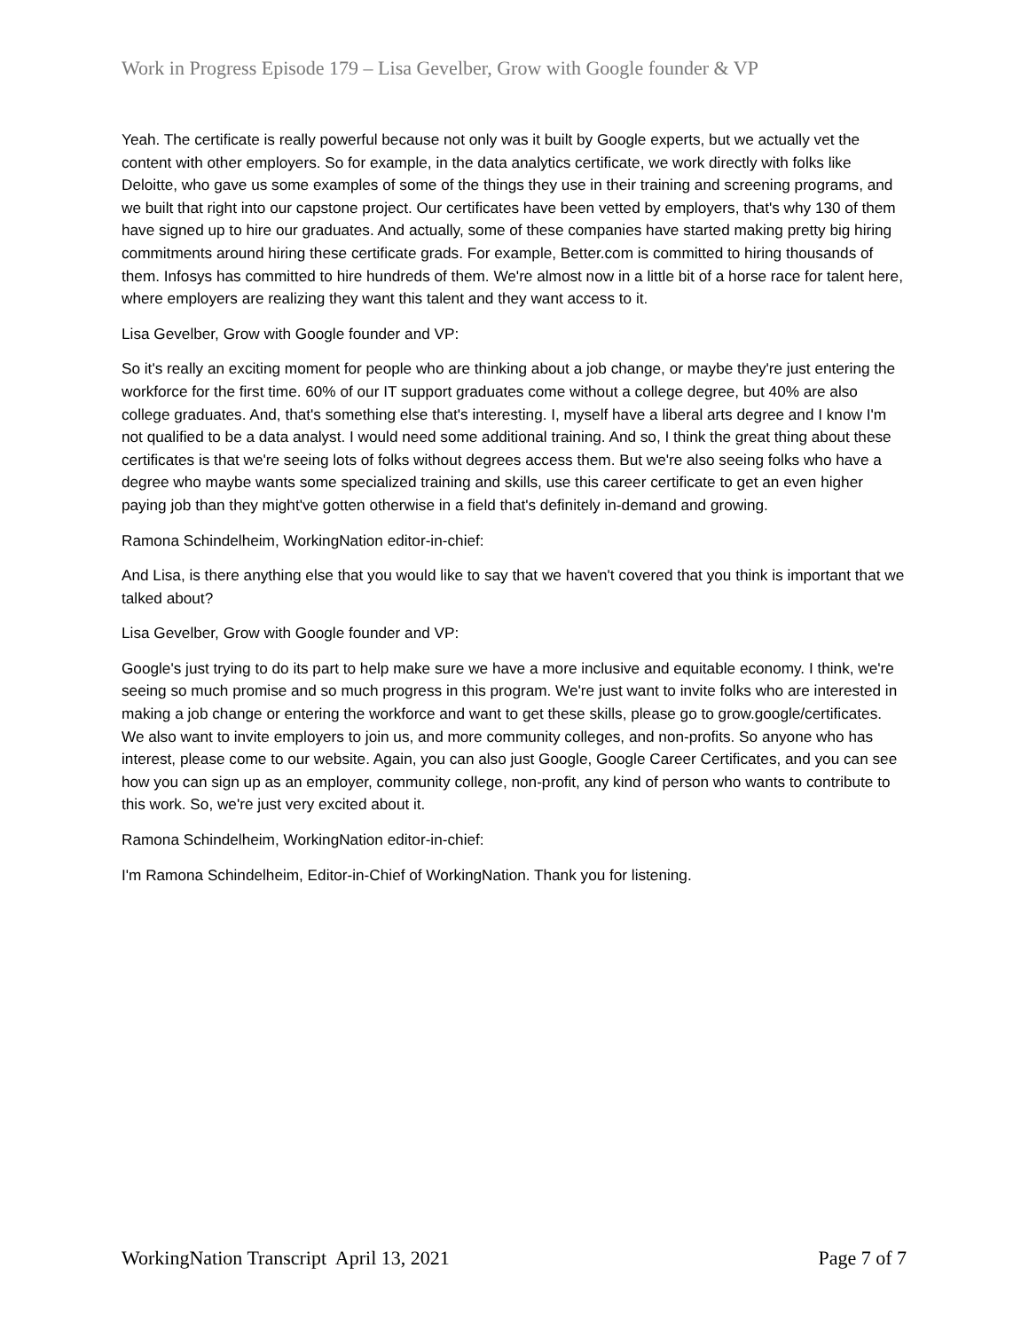Work in Progress Episode 179 – Lisa Gevelber, Grow with Google founder & VP
Yeah. The certificate is really powerful because not only was it built by Google experts, but we actually vet the content with other employers. So for example, in the data analytics certificate, we work directly with folks like Deloitte, who gave us some examples of some of the things they use in their training and screening programs, and we built that right into our capstone project. Our certificates have been vetted by employers, that's why 130 of them have signed up to hire our graduates. And actually, some of these companies have started making pretty big hiring commitments around hiring these certificate grads. For example, Better.com is committed to hiring thousands of them. Infosys has committed to hire hundreds of them. We're almost now in a little bit of a horse race for talent here, where employers are realizing they want this talent and they want access to it.
Lisa Gevelber, Grow with Google founder and VP:
So it's really an exciting moment for people who are thinking about a job change, or maybe they're just entering the workforce for the first time. 60% of our IT support graduates come without a college degree, but 40% are also college graduates. And, that's something else that's interesting. I, myself have a liberal arts degree and I know I'm not qualified to be a data analyst. I would need some additional training. And so, I think the great thing about these certificates is that we're seeing lots of folks without degrees access them. But we're also seeing folks who have a degree who maybe wants some specialized training and skills, use this career certificate to get an even higher paying job than they might've gotten otherwise in a field that's definitely in-demand and growing.
Ramona Schindelheim, WorkingNation editor-in-chief:
And Lisa, is there anything else that you would like to say that we haven't covered that you think is important that we talked about?
Lisa Gevelber, Grow with Google founder and VP:
Google's just trying to do its part to help make sure we have a more inclusive and equitable economy. I think, we're seeing so much promise and so much progress in this program. We're just want to invite folks who are interested in making a job change or entering the workforce and want to get these skills, please go to grow.google/certificates. We also want to invite employers to join us, and more community colleges, and non-profits. So anyone who has interest, please come to our website. Again, you can also just Google, Google Career Certificates, and you can see how you can sign up as an employer, community college, non-profit, any kind of person who wants to contribute to this work. So, we're just very excited about it.
Ramona Schindelheim, WorkingNation editor-in-chief:
I'm Ramona Schindelheim, Editor-in-Chief of WorkingNation. Thank you for listening.
WorkingNation Transcript April 13, 2021 Page 7 of 7